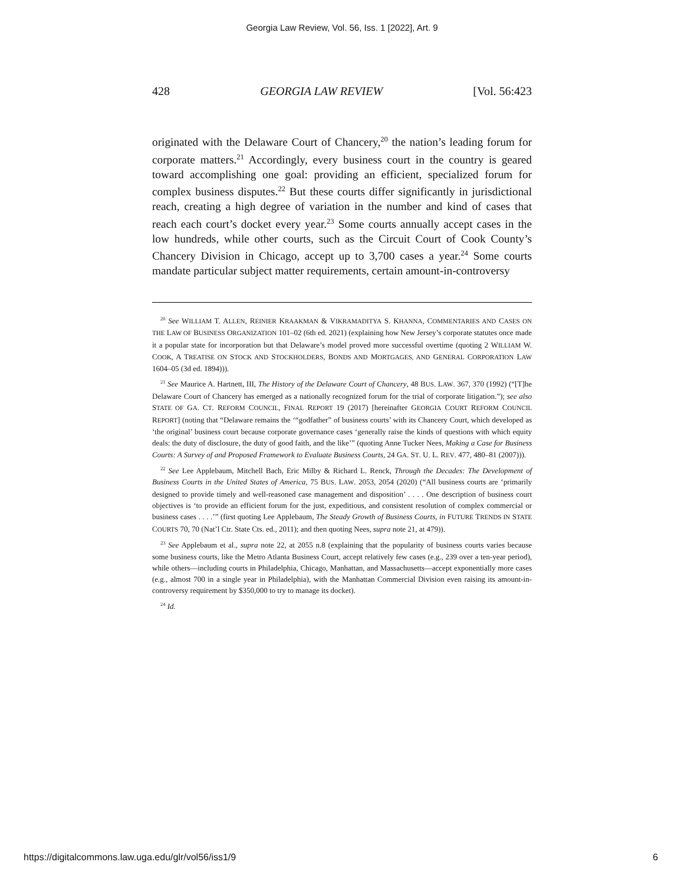Georgia Law Review, Vol. 56, Iss. 1 [2022], Art. 9
428 GEORGIA LAW REVIEW [Vol. 56:423
originated with the Delaware Court of Chancery,<sup>20</sup> the nation’s leading forum for corporate matters.<sup>21</sup> Accordingly, every business court in the country is geared toward accomplishing one goal: providing an efficient, specialized forum for complex business disputes.<sup>22</sup> But these courts differ significantly in jurisdictional reach, creating a high degree of variation in the number and kind of cases that reach each court’s docket every year.<sup>23</sup> Some courts annually accept cases in the low hundreds, while other courts, such as the Circuit Court of Cook County’s Chancery Division in Chicago, accept up to 3,700 cases a year.<sup>24</sup> Some courts mandate particular subject matter requirements, certain amount-in-controversy
<sup>20</sup> See WILLIAM T. ALLEN, REINIER KRAAKMAN & VIKRAMADITYA S. KHANNA, COMMENTARIES AND CASES ON THE LAW OF BUSINESS ORGANIZATION 101–02 (6th ed. 2021) (explaining how New Jersey’s corporate statutes once made it a popular state for incorporation but that Delaware’s model proved more successful overtime (quoting 2 WILLIAM W. COOK, A TREATISE ON STOCK AND STOCKHOLDERS, BONDS AND MORTGAGES, AND GENERAL CORPORATION LAW 1604–05 (3d ed. 1894))).
<sup>21</sup> See Maurice A. Hartnett, III, The History of the Delaware Court of Chancery, 48 BUS. LAW. 367, 370 (1992) (“[T]he Delaware Court of Chancery has emerged as a nationally recognized forum for the trial of corporate litigation.”); see also STATE OF GA. CT. REFORM COUNCIL, FINAL REPORT 19 (2017) [hereinafter GEORGIA COURT REFORM COUNCIL REPORT] (noting that “Delaware remains the ‘“godfather” of business courts’ with its Chancery Court, which developed as ‘the original’ business court because corporate governance cases ‘generally raise the kinds of questions with which equity deals: the duty of disclosure, the duty of good faith, and the like’” (quoting Anne Tucker Nees, Making a Case for Business Courts: A Survey of and Proposed Framework to Evaluate Business Courts, 24 GA. ST. U. L. REV. 477, 480–81 (2007))).
<sup>22</sup> See Lee Applebaum, Mitchell Bach, Eric Milby & Richard L. Renck, Through the Decades: The Development of Business Courts in the United States of America, 75 BUS. LAW. 2053, 2054 (2020) (“All business courts are ‘primarily designed to provide timely and well-reasoned case management and disposition’ . . . . One description of business court objectives is ‘to provide an efficient forum for the just, expeditious, and consistent resolution of complex commercial or business cases . . . .’” (first quoting Lee Applebaum, The Steady Growth of Business Courts, in FUTURE TRENDS IN STATE COURTS 70, 70 (Nat’l Ctr. State Cts. ed., 2011); and then quoting Nees, supra note 21, at 479)).
<sup>23</sup> See Applebaum et al., supra note 22, at 2055 n.8 (explaining that the popularity of business courts varies because some business courts, like the Metro Atlanta Business Court, accept relatively few cases (e.g., 239 over a ten-year period), while others—including courts in Philadelphia, Chicago, Manhattan, and Massachusetts—accept exponentially more cases (e.g., almost 700 in a single year in Philadelphia), with the Manhattan Commercial Division even raising its amount-in-controversy requirement by $350,000 to try to manage its docket).
<sup>24</sup> Id.
https://digitalcommons.law.uga.edu/glr/vol56/iss1/9 6